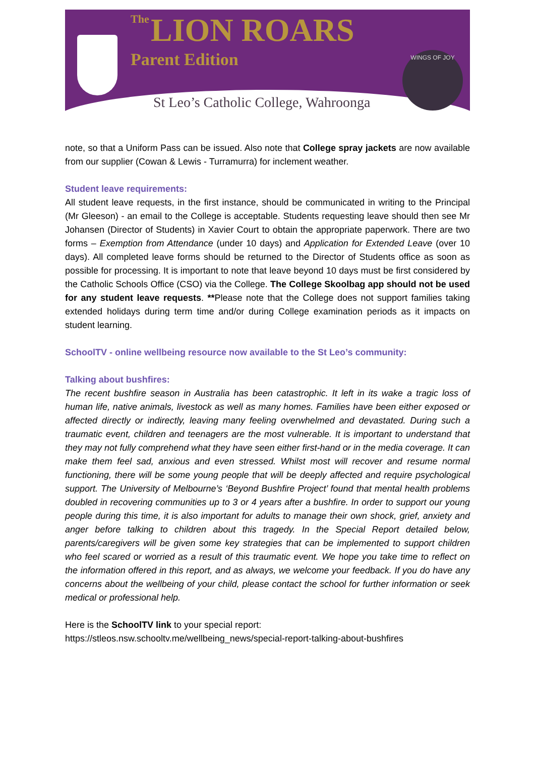The LION ROARS
Parent Edition
St Leo’s Catholic College, Wahroonga
WINGS OF JOY
note, so that a Uniform Pass can be issued. Also note that College spray jackets are now available from our supplier (Cowan & Lewis - Turramurra) for inclement weather.
Student leave requirements:
All student leave requests, in the first instance, should be communicated in writing to the Principal (Mr Gleeson) - an email to the College is acceptable. Students requesting leave should then see Mr Johansen (Director of Students) in Xavier Court to obtain the appropriate paperwork. There are two forms – Exemption from Attendance (under 10 days) and Application for Extended Leave (over 10 days). All completed leave forms should be returned to the Director of Students office as soon as possible for processing. It is important to note that leave beyond 10 days must be first considered by the Catholic Schools Office (CSO) via the College. The College Skoolbag app should not be used for any student leave requests. **Please note that the College does not support families taking extended holidays during term time and/or during College examination periods as it impacts on student learning.
SchoolTV - online wellbeing resource now available to the St Leo’s community:
Talking about bushfires:
The recent bushfire season in Australia has been catastrophic. It left in its wake a tragic loss of human life, native animals, livestock as well as many homes. Families have been either exposed or affected directly or indirectly, leaving many feeling overwhelmed and devastated. During such a traumatic event, children and teenagers are the most vulnerable. It is important to understand that they may not fully comprehend what they have seen either first-hand or in the media coverage. It can make them feel sad, anxious and even stressed. Whilst most will recover and resume normal functioning, there will be some young people that will be deeply affected and require psychological support. The University of Melbourne’s ‘Beyond Bushfire Project’ found that mental health problems doubled in recovering communities up to 3 or 4 years after a bushfire. In order to support our young people during this time, it is also important for adults to manage their own shock, grief, anxiety and anger before talking to children about this tragedy. In the Special Report detailed below, parents/caregivers will be given some key strategies that can be implemented to support children who feel scared or worried as a result of this traumatic event. We hope you take time to reflect on the information offered in this report, and as always, we welcome your feedback. If you do have any concerns about the wellbeing of your child, please contact the school for further information or seek medical or professional help.
Here is the SchoolTV link to your special report:
https://stleos.nsw.schooltv.me/wellbeing_news/special-report-talking-about-bushfires